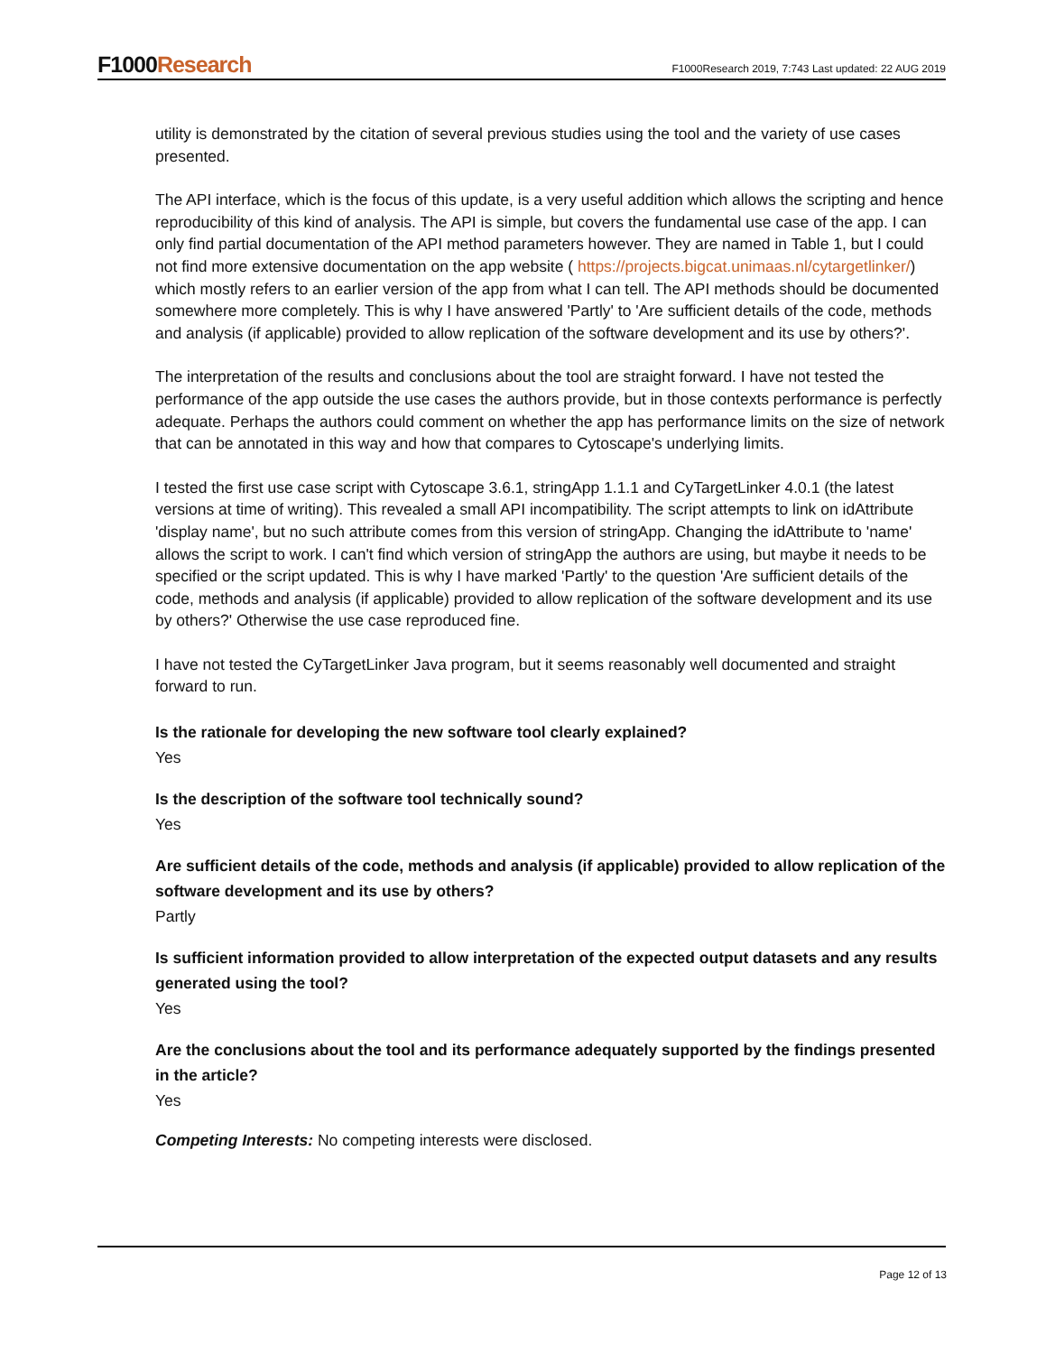F1000Research
F1000Research 2019, 7:743 Last updated: 22 AUG 2019
utility is demonstrated by the citation of several previous studies using the tool and the variety of use cases presented.
The API interface, which is the focus of this update, is a very useful addition which allows the scripting and hence reproducibility of this kind of analysis. The API is simple, but covers the fundamental use case of the app. I can only find partial documentation of the API method parameters however. They are named in Table 1, but I could not find more extensive documentation on the app website ( https://projects.bigcat.unimaas.nl/cytargetlinker/) which mostly refers to an earlier version of the app from what I can tell. The API methods should be documented somewhere more completely. This is why I have answered 'Partly' to 'Are sufficient details of the code, methods and analysis (if applicable) provided to allow replication of the software development and its use by others?'.
The interpretation of the results and conclusions about the tool are straight forward. I have not tested the performance of the app outside the use cases the authors provide, but in those contexts performance is perfectly adequate. Perhaps the authors could comment on whether the app has performance limits on the size of network that can be annotated in this way and how that compares to Cytoscape's underlying limits.
I tested the first use case script with Cytoscape 3.6.1, stringApp 1.1.1 and CyTargetLinker 4.0.1 (the latest versions at time of writing). This revealed a small API incompatibility. The script attempts to link on idAttribute 'display name', but no such attribute comes from this version of stringApp. Changing the idAttribute to 'name' allows the script to work. I can't find which version of stringApp the authors are using, but maybe it needs to be specified or the script updated. This is why I have marked 'Partly' to the question 'Are sufficient details of the code, methods and analysis (if applicable) provided to allow replication of the software development and its use by others?' Otherwise the use case reproduced fine.
I have not tested the CyTargetLinker Java program, but it seems reasonably well documented and straight forward to run.
Is the rationale for developing the new software tool clearly explained?
Yes
Is the description of the software tool technically sound?
Yes
Are sufficient details of the code, methods and analysis (if applicable) provided to allow replication of the software development and its use by others?
Partly
Is sufficient information provided to allow interpretation of the expected output datasets and any results generated using the tool?
Yes
Are the conclusions about the tool and its performance adequately supported by the findings presented in the article?
Yes
Competing Interests: No competing interests were disclosed.
Page 12 of 13